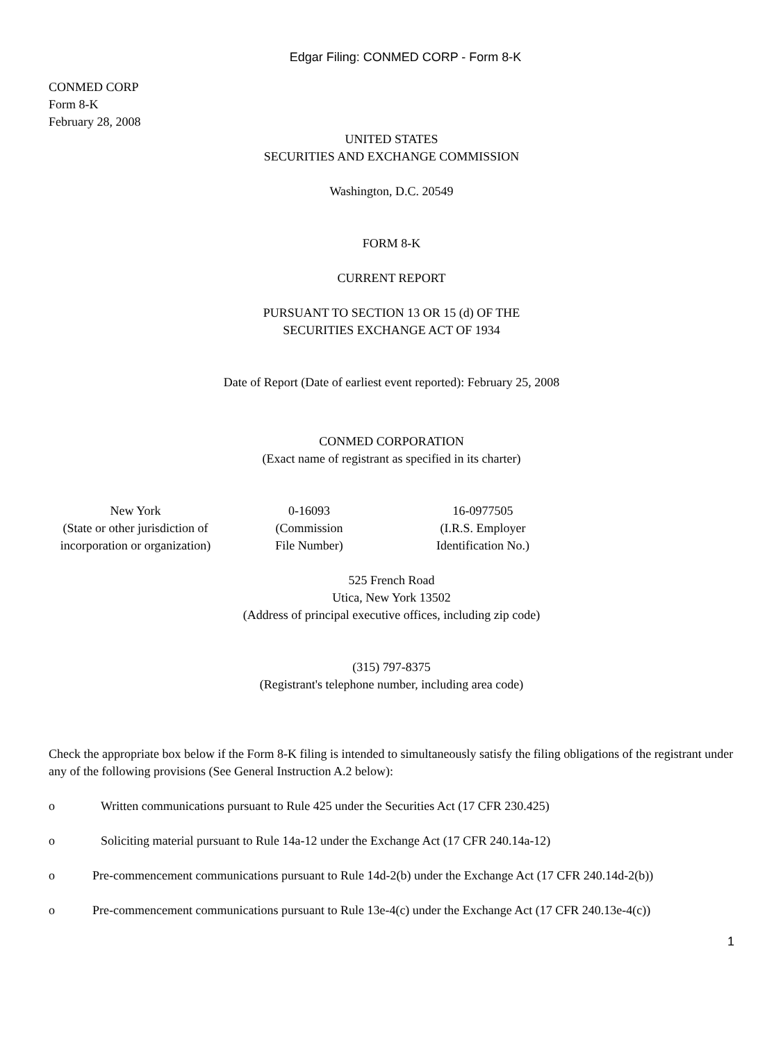Edgar Filing: CONMED CORP - Form 8-K
CONMED CORP
Form 8-K
February 28, 2008
UNITED STATES
SECURITIES AND EXCHANGE COMMISSION
Washington, D.C. 20549
FORM 8-K
CURRENT REPORT
PURSUANT TO SECTION 13 OR 15 (d) OF THE
SECURITIES EXCHANGE ACT OF 1934
Date of Report (Date of earliest event reported): February 25, 2008
CONMED CORPORATION
(Exact name of registrant as specified in its charter)
| New York (State or other jurisdiction of incorporation or organization) | 0-16093 (Commission File Number) | 16-0977505 (I.R.S. Employer Identification No.) |
525 French Road
Utica, New York 13502
(Address of principal executive offices, including zip code)
(315) 797-8375
(Registrant's telephone number, including area code)
Check the appropriate box below if the Form 8-K filing is intended to simultaneously satisfy the filing obligations of the registrant under any of the following provisions (See General Instruction A.2 below):
o Written communications pursuant to Rule 425 under the Securities Act (17 CFR 230.425)
o Soliciting material pursuant to Rule 14a-12 under the Exchange Act (17 CFR 240.14a-12)
o Pre-commencement communications pursuant to Rule 14d-2(b) under the Exchange Act (17 CFR 240.14d-2(b))
o Pre-commencement communications pursuant to Rule 13e-4(c) under the Exchange Act (17 CFR 240.13e-4(c))
1